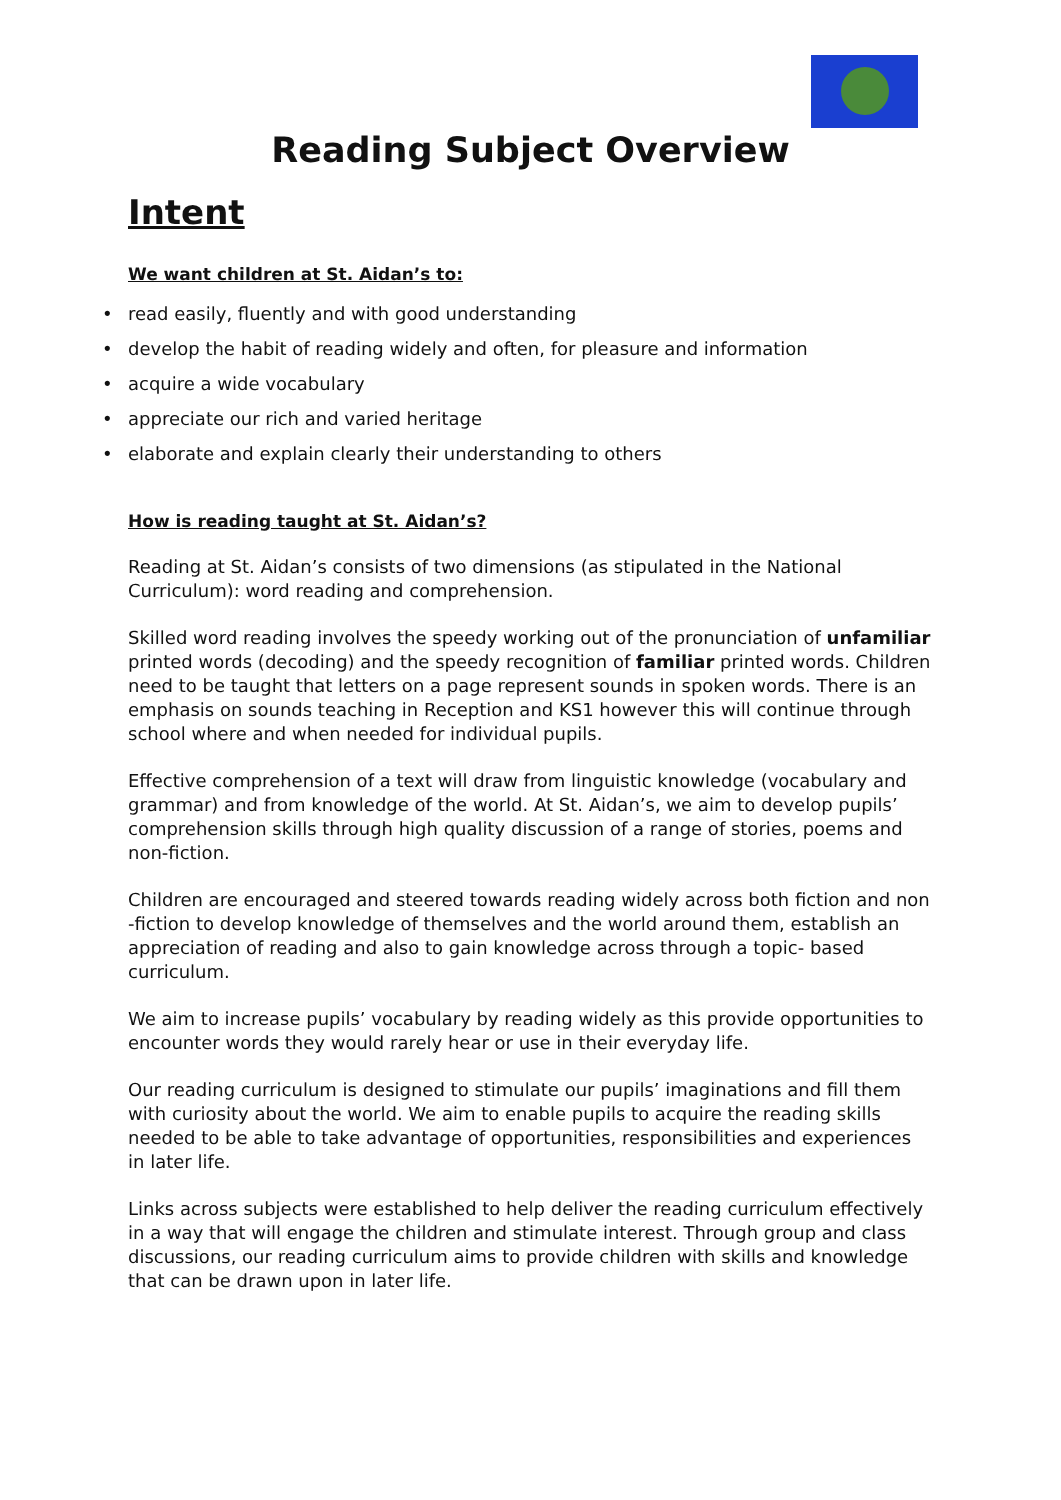Reading Subject Overview
Intent
We want children at St. Aidan’s to:
• read easily, fluently and with good understanding
• develop the habit of reading widely and often, for pleasure and information
• acquire a wide vocabulary
• appreciate our rich and varied heritage
• elaborate and explain clearly their understanding to others
How is reading taught at St. Aidan’s?
Reading at St. Aidan’s consists of two dimensions (as stipulated in the National Curriculum): word reading and comprehension.
Skilled word reading involves the speedy working out of the pronunciation of unfamiliar printed words (decoding) and the speedy recognition of familiar printed words. Children need to be taught that letters on a page represent sounds in spoken words. There is an emphasis on sounds teaching in Reception and KS1 however this will continue through school where and when needed for individual pupils.
Effective comprehension of a text will draw from linguistic knowledge (vocabulary and grammar) and from knowledge of the world. At St. Aidan’s, we aim to develop pupils’ comprehension skills through high quality discussion of a range of stories, poems and non-fiction.
Children are encouraged and steered towards reading widely across both fiction and non -fiction to develop knowledge of themselves and the world around them, establish an appreciation of reading and also to gain knowledge across through a topic- based curriculum.
We aim to increase pupils’ vocabulary by reading widely as this provide opportunities to encounter words they would rarely hear or use in their everyday life.
Our reading curriculum is designed to stimulate our pupils’ imaginations and fill them with curiosity about the world. We aim to enable pupils to acquire the reading skills needed to be able to take advantage of opportunities, responsibilities and experiences in later life.
Links across subjects were established to help deliver the reading curriculum effectively in a way that will engage the children and stimulate interest. Through group and class discussions, our reading curriculum aims to provide children with skills and knowledge that can be drawn upon in later life.